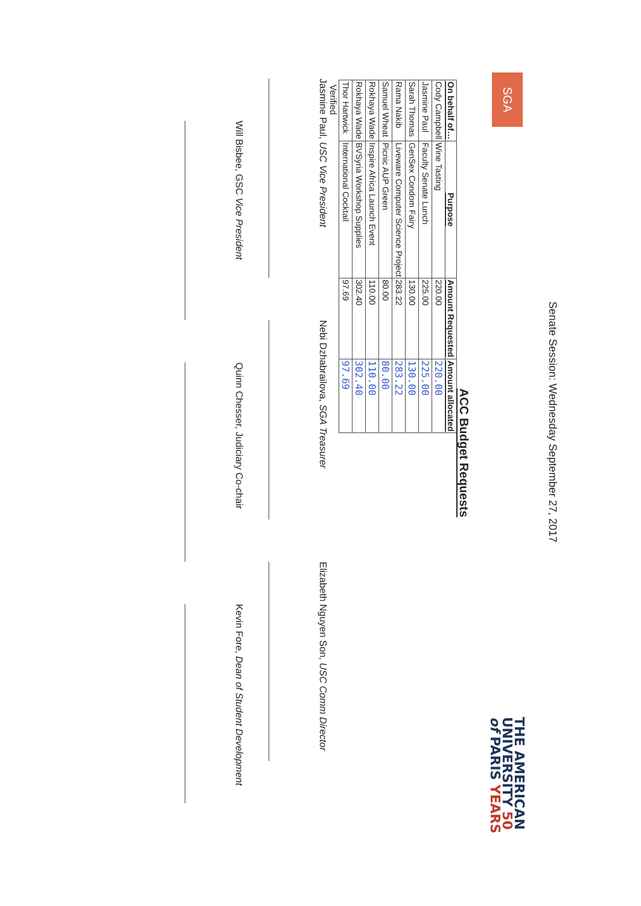SGA
Senate Session: Wednesday September 27, 2017
THE AMERICAN
UNIVERSITY 50
of PARIS YEARS
ACC Budget Requests
| On behalf of… | Purpose | Amount Requested | Amount allocated |
| --- | --- | --- | --- |
| Cody Campbell | Wine Tasting | 220.00 | 220.00 |
| Jasmine Paul | Faculty Senate Lunch | 225.00 | 225.00 |
| Sarah Thomas | GenSex Condom Fairy | 130.00 | 130.00 |
| Rama Nakib | Liveware Computer Science Project | 283.22 | 283.22 |
| Samuel Wheat | Picnic AUP Green | 80.00 | 80.00 |
| Rokhaya Wade | Inspire Africa Launch Event | 110.00 | 110.00 |
| Rokhaya Wade | BVSyria Workshop Supplies | 302.40 | 302.40 |
| Thor Hartwick | International Cocktail | 97.69 | 97.69 |
Verified
Jasmine Paul, USC Vice President
Nebi Dzhabrailova, SGA Treasurer
Elizabeth Nguyen Son, USC Comm Director
Will Bisbee, GSC Vice President
Quinn Chesser, Judiciary Co-chair
Kevin Fore, Dean of Student Development